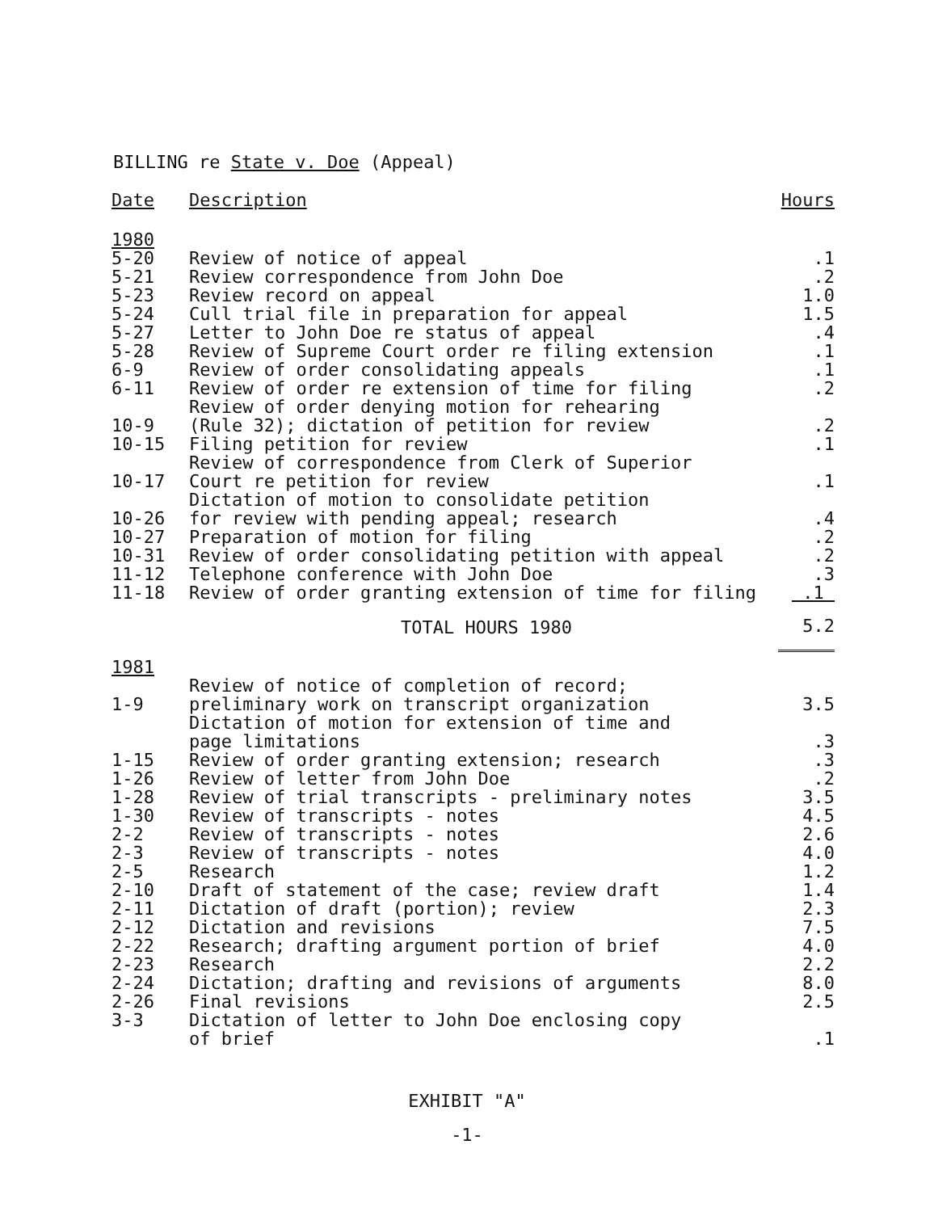BILLING re State v. Doe (Appeal)
| Date | Description | Hours |
| --- | --- | --- |
| 1980 | | |
| 5-20 | Review of notice of appeal | .1 |
| 5-21 | Review correspondence from John Doe | .2 |
| 5-23 | Review record on appeal | 1.0 |
| 5-24 | Cull trial file in preparation for appeal | 1.5 |
| 5-27 | Letter to John Doe re status of appeal | .4 |
| 5-28 | Review of Supreme Court order re filing extension | .1 |
| 6-9 | Review of order consolidating appeals | .1 |
| 6-11 | Review of order re extension of time for filing | .2 |
| 10-9 | Review of order denying motion for rehearing (Rule 32); dictation of petition for review | .2 |
| 10-15 | Filing petition for review | .1 |
| 10-17 | Review of correspondence from Clerk of Superior Court re petition for review | .1 |
| 10-26 | Dictation of motion to consolidate petition for review with pending appeal; research | .4 |
| 10-27 | Preparation of motion for filing | .2 |
| 10-31 | Review of order consolidating petition with appeal | .2 |
| 11-12 | Telephone conference with John Doe | .3 |
| 11-18 | Review of order granting extension of time for filing | .1 |
| | TOTAL HOURS 1980 | 5.2 |
| 1981 | | |
| 1-9 | Review of notice of completion of record; preliminary work on transcript organization | 3.5 |
| | Dictation of motion for extension of time and page limitations | .3 |
| 1-15 | Review of order granting extension; research | .3 |
| 1-26 | Review of letter from John Doe | .2 |
| 1-28 | Review of trial transcripts - preliminary notes | 3.5 |
| 1-30 | Review of transcripts - notes | 4.5 |
| 2-2 | Review of transcripts - notes | 2.6 |
| 2-3 | Review of transcripts - notes | 4.0 |
| 2-5 | Research | 1.2 |
| 2-10 | Draft of statement of the case; review draft | 1.4 |
| 2-11 | Dictation of draft (portion); review | 2.3 |
| 2-12 | Dictation and revisions | 7.5 |
| 2-22 | Research; drafting argument portion of brief | 4.0 |
| 2-23 | Research | 2.2 |
| 2-24 | Dictation; drafting and revisions of arguments | 8.0 |
| 2-26 | Final revisions | 2.5 |
| 3-3 | Dictation of letter to John Doe enclosing copy of brief | .1 |
EXHIBIT "A"
-1-